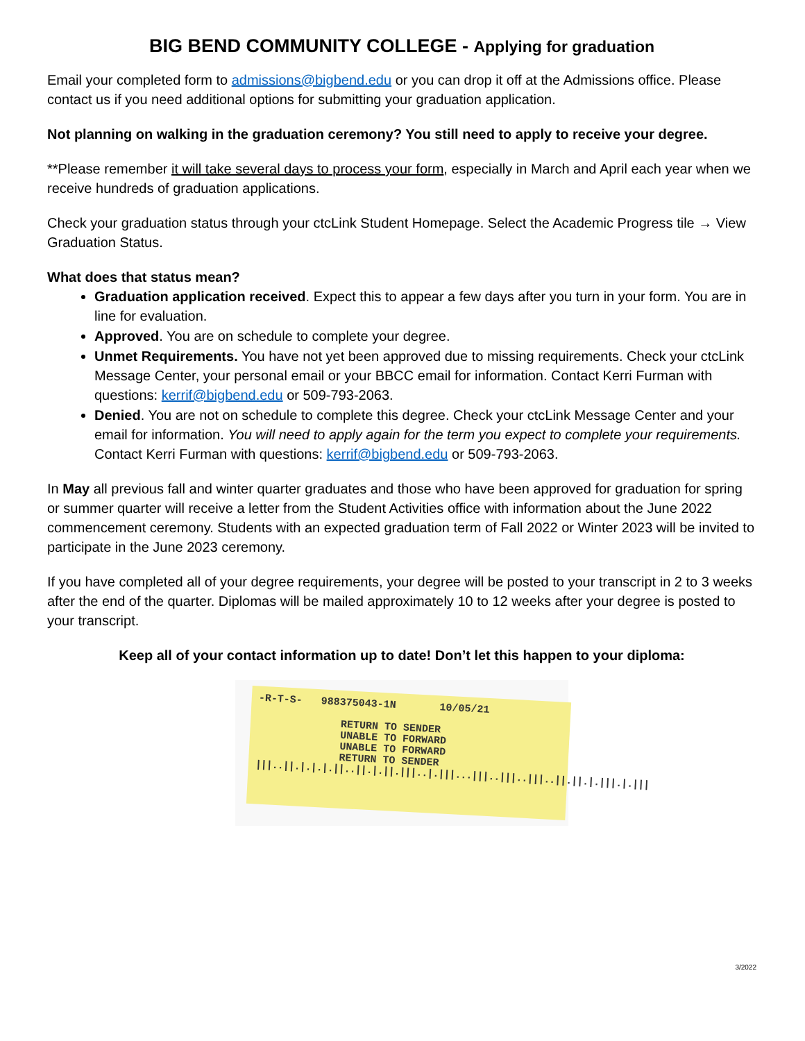BIG BEND COMMUNITY COLLEGE - Applying for graduation
Email your completed form to admissions@bigbend.edu or you can drop it off at the Admissions office. Please contact us if you need additional options for submitting your graduation application.
Not planning on walking in the graduation ceremony? You still need to apply to receive your degree.
**Please remember it will take several days to process your form, especially in March and April each year when we receive hundreds of graduation applications.
Check your graduation status through your ctcLink Student Homepage. Select the Academic Progress tile → View Graduation Status.
What does that status mean?
Graduation application received. Expect this to appear a few days after you turn in your form. You are in line for evaluation.
Approved. You are on schedule to complete your degree.
Unmet Requirements. You have not yet been approved due to missing requirements. Check your ctcLink Message Center, your personal email or your BBCC email for information. Contact Kerri Furman with questions: kerrif@bigbend.edu or 509-793-2063.
Denied. You are not on schedule to complete this degree. Check your ctcLink Message Center and your email for information. You will need to apply again for the term you expect to complete your requirements. Contact Kerri Furman with questions: kerrif@bigbend.edu or 509-793-2063.
In May all previous fall and winter quarter graduates and those who have been approved for graduation for spring or summer quarter will receive a letter from the Student Activities office with information about the June 2022 commencement ceremony. Students with an expected graduation term of Fall 2022 or Winter 2023 will be invited to participate in the June 2023 ceremony.
If you have completed all of your degree requirements, your degree will be posted to your transcript in 2 to 3 weeks after the end of the quarter. Diplomas will be mailed approximately 10 to 12 weeks after your degree is posted to your transcript.
Keep all of your contact information up to date! Don’t let this happen to your diploma:
-R-T-S- 988375043-1N 10/05/21
RETURN TO SENDER
UNABLE TO FORWARD
UNABLE TO FORWARD
RETURN TO SENDER
|||..||.|.|.|.||..||.|.||.|||..|.|||...|||..|||..|||..||.||.|.|||.|.|||
3/2022